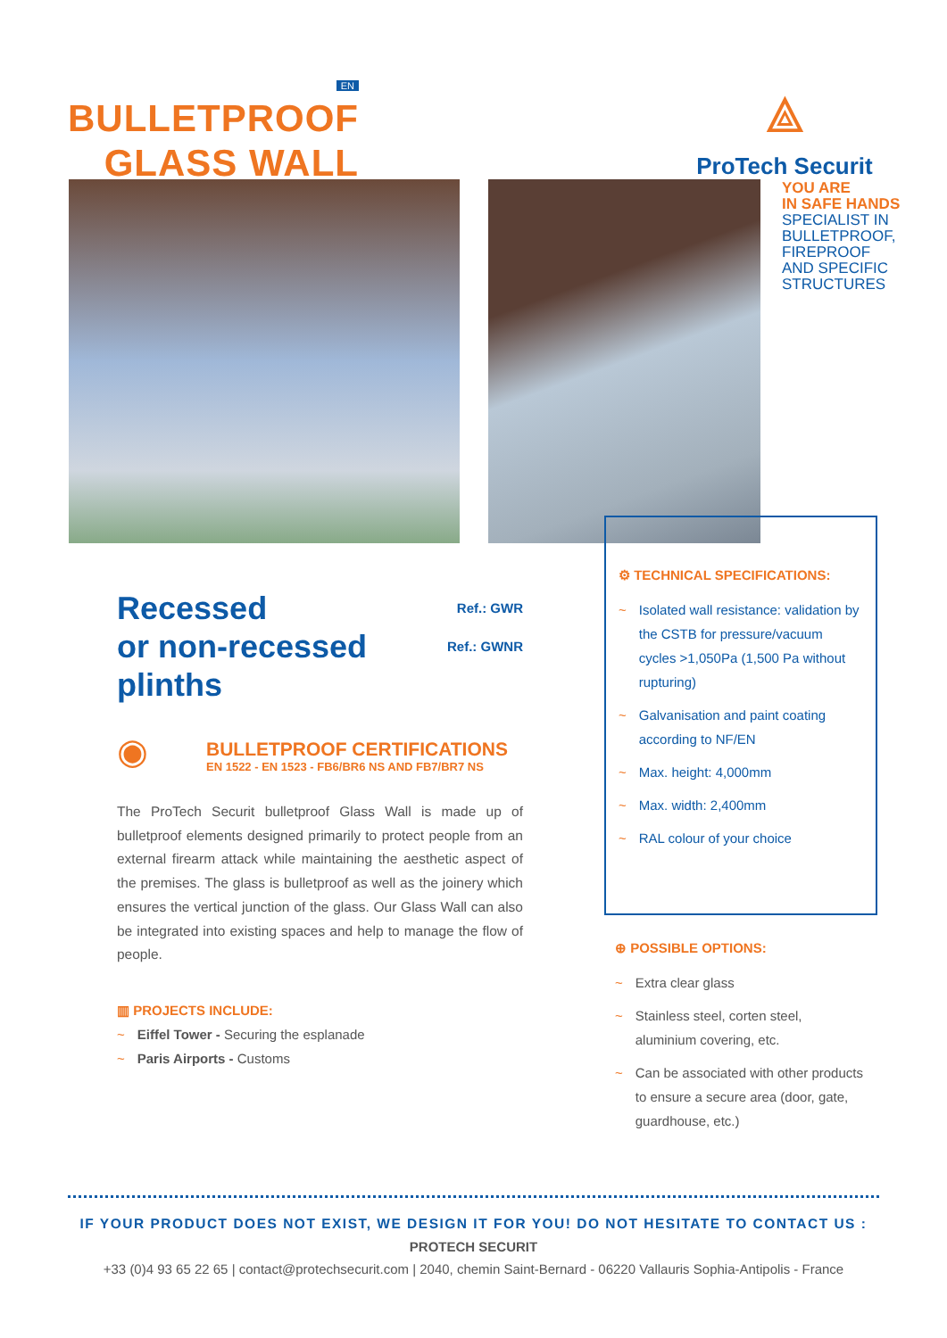EN
BULLETPROOF
GLASS WALL
⟁
ProTech Securit
YOU ARE
IN SAFE HANDS
SPECIALIST IN
BULLETPROOF,
FIREPROOF
AND SPECIFIC
STRUCTURES
Recessed
or non-recessed
plinths
Ref.: GWR
Ref.: GWNR
◉
BULLETPROOF CERTIFICATIONS
EN 1522 - EN 1523 - FB6/BR6 NS AND FB7/BR7 NS
The ProTech Securit bulletproof Glass Wall is made up of bulletproof elements designed primarily to protect people from an external firearm attack while maintaining the aesthetic aspect of the premises. The glass is bulletproof as well as the joinery which ensures the vertical junction of the glass. Our Glass Wall can also be integrated into existing spaces and help to manage the flow of people.
▥ PROJECTS INCLUDE:
~ Eiffel Tower - Securing the esplanade
~ Paris Airports - Customs
⚙ TECHNICAL SPECIFICATIONS:
~ Isolated wall resistance: validation by the CSTB for pressure/vacuum cycles >1,050Pa (1,500 Pa without rupturing)
~ Galvanisation and paint coating according to NF/EN
~ Max. height: 4,000mm
~ Max. width: 2,400mm
~ RAL colour of your choice
⊕ POSSIBLE OPTIONS:
~ Extra clear glass
~ Stainless steel, corten steel, aluminium covering, etc.
~ Can be associated with other products to ensure a secure area (door, gate, guardhouse, etc.)
IF YOUR PRODUCT DOES NOT EXIST, WE DESIGN IT FOR YOU! DO NOT HESITATE TO CONTACT US :
PROTECH SECURIT
+33 (0)4 93 65 22 65 | contact@protechsecurit.com | 2040, chemin Saint-Bernard - 06220 Vallauris Sophia-Antipolis - France